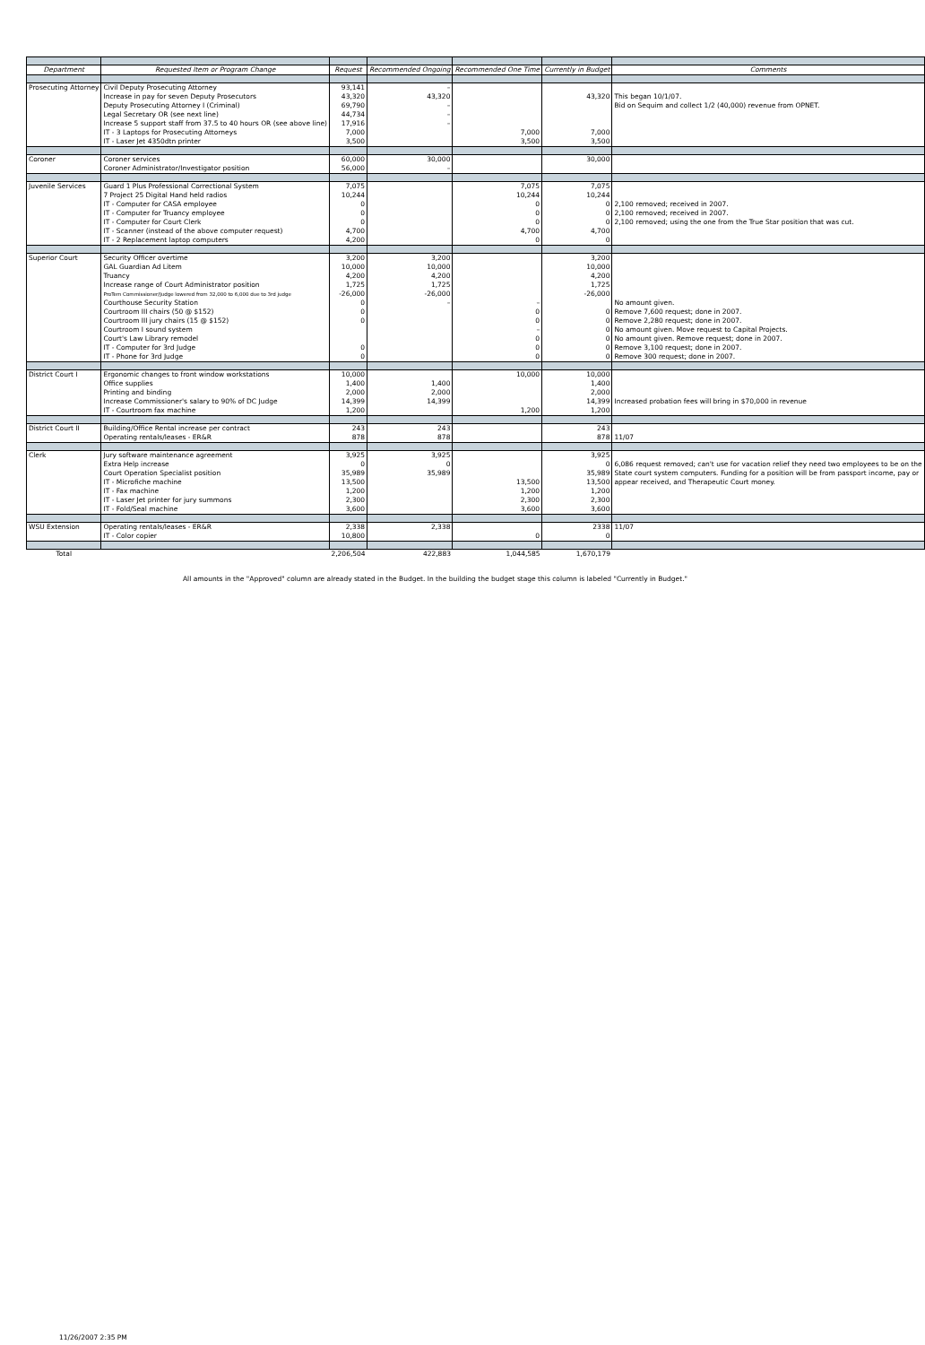| Department | Requested Item or Program Change | Request | Recommended Ongoing | Recommended One Time | Currently in Budget | Comments |
| --- | --- | --- | --- | --- | --- | --- |
| Prosecuting Attorney | Civil Deputy Prosecuting Attorney | 93,141 | – | | | |
| | Increase in pay for seven Deputy Prosecutors | 43,320 | 43,320 | | 43,320 | This began 10/1/07. |
| | Deputy Prosecuting Attorney I (Criminal) | 69,790 | – | | | Bid on Sequim and collect 1/2 (40,000) revenue from OPNET. |
| | Legal Secretary OR (see next line) | 44,734 | – | | | |
| | Increase 5 support staff from 37.5 to 40 hours OR (see above line) | 17,916 | – | | | |
| | IT - 3 Laptops for Prosecuting Attorneys | 7,000 | | 7,000 | 7,000 | |
| | IT - Laser Jet 4350dtn printer | 3,500 | | 3,500 | 3,500 | |
| Coroner | Coroner services | 60,000 | 30,000 | | 30,000 | |
| | Coroner Administrator/Investigator position | 56,000 | – | | | |
| Juvenile Services | Guard 1 Plus Professional Correctional System | 7,075 | | 7,075 | 7,075 | |
| | 7 Project 25 Digital Hand held radios | 10,244 | | 10,244 | 10,244 | |
| | IT - Computer for CASA employee | 0 | | 0 | 0 | 2,100 removed; received in 2007. |
| | IT - Computer for Truancy employee | 0 | | 0 | 0 | 2,100 removed; received in 2007. |
| | IT - Computer for Court Clerk | 0 | | 0 | 0 | 2,100 removed; using the one from the True Star position that was cut. |
| | IT - Scanner (instead of the above computer request) | 4,700 | | 4,700 | 4,700 | |
| | IT - 2 Replacement laptop computers | 4,200 | | 0 | 0 | |
| Superior Court | Security Officer overtime | 3,200 | 3,200 | | 3,200 | |
| | GAL Guardian Ad Litem | 10,000 | 10,000 | | 10,000 | |
| | Truancy | 4,200 | 4,200 | | 4,200 | |
| | Increase range of Court Administrator position | 1,725 | 1,725 | | 1,725 | |
| | ProTem Commissioner/Judge lowered from 32,000 to 6,000 due to 3rd judge | -26,000 | -26,000 | | -26,000 | |
| | Courthouse Security Station | 0 | – | – | | No amount given. |
| | Courtroom III chairs (50 @ $152) | 0 | | 0 | 0 | Remove 7,600 request; done in 2007. |
| | Courtroom III jury chairs (15 @ $152) | 0 | | 0 | 0 | Remove 2,280 request; done in 2007. |
| | Courtroom I sound system | | | – | 0 | No amount given. Move request to Capital Projects. |
| | Court's Law Library remodel | | | 0 | 0 | No amount given. Remove request; done in 2007. |
| | IT - Computer for 3rd Judge | 0 | | 0 | 0 | Remove 3,100 request; done in 2007. |
| | IT - Phone for 3rd Judge | 0 | | 0 | 0 | Remove 300 request; done in 2007. |
| District Court I | Ergonomic changes to front window workstations | 10,000 | | 10,000 | 10,000 | |
| | Office supplies | 1,400 | 1,400 | | 1,400 | |
| | Printing and binding | 2,000 | 2,000 | | 2,000 | |
| | Increase Commissioner's salary to 90% of DC Judge | 14,399 | 14,399 | | 14,399 | Increased probation fees will bring in $70,000 in revenue |
| | IT - Courtroom fax machine | 1,200 | | 1,200 | 1,200 | |
| District Court II | Building/Office Rental increase per contract | 243 | 243 | | 243 | |
| | Operating rentals/leases - ER&R | 878 | 878 | | 878 | 11/07 |
| Clerk | Jury software maintenance agreement | 3,925 | 3,925 | | 3,925 | |
| | Extra Help increase | 0 | 0 | | 0 | 6,086 request removed; can't use for vacation relief they need two employees to be on the |
| | Court Operation Specialist position | 35,989 | 35,989 | | 35,989 | State court system computers. Funding for a position will be from passport income, pay or |
| | IT - Microfiche machine | 13,500 | | 13,500 | 13,500 | appear received, and Therapeutic Court money. |
| | IT - Fax machine | 1,200 | | 1,200 | 1,200 | |
| | IT - Laser Jet printer for jury summons | 2,300 | | 2,300 | 2,300 | |
| | IT - Fold/Seal machine | 3,600 | | 3,600 | 3,600 | |
| WSU Extension | Operating rentals/leases - ER&R | 2,338 | 2,338 | | 2338 | 11/07 |
| | IT - Color copier | 10,800 | | 0 | 0 | |
| Total | | 2,206,504 | 422,883 | 1,044,585 | 1,670,179 | |
All amounts in the "Approved" column are already stated in the Budget. In the building the budget stage this column is labeled "Currently in Budget."
11/26/2007 2:35 PM